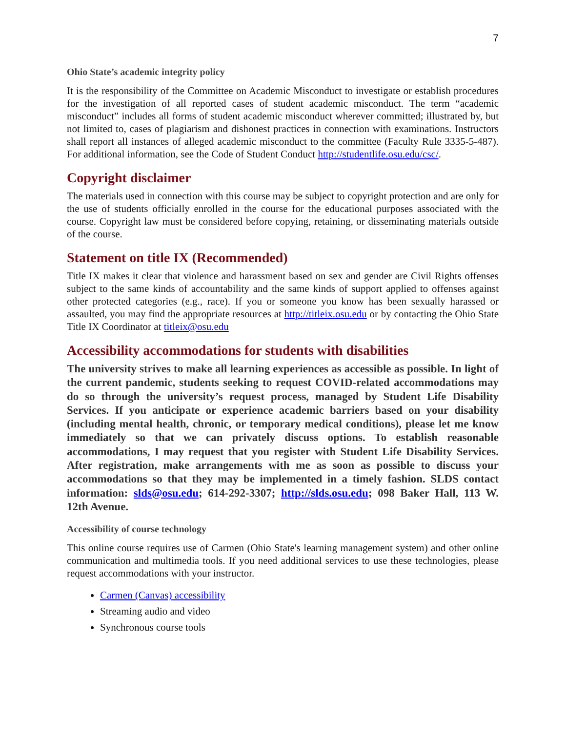7
Ohio State’s academic integrity policy
It is the responsibility of the Committee on Academic Misconduct to investigate or establish procedures for the investigation of all reported cases of student academic misconduct. The term “academic misconduct” includes all forms of student academic misconduct wherever committed; illustrated by, but not limited to, cases of plagiarism and dishonest practices in connection with examinations. Instructors shall report all instances of alleged academic misconduct to the committee (Faculty Rule 3335-5-487). For additional information, see the Code of Student Conduct http://studentlife.osu.edu/csc/.
Copyright disclaimer
The materials used in connection with this course may be subject to copyright protection and are only for the use of students officially enrolled in the course for the educational purposes associated with the course. Copyright law must be considered before copying, retaining, or disseminating materials outside of the course.
Statement on title IX (Recommended)
Title IX makes it clear that violence and harassment based on sex and gender are Civil Rights offenses subject to the same kinds of accountability and the same kinds of support applied to offenses against other protected categories (e.g., race). If you or someone you know has been sexually harassed or assaulted, you may find the appropriate resources at http://titleix.osu.edu or by contacting the Ohio State Title IX Coordinator at titleix@osu.edu
Accessibility accommodations for students with disabilities
The university strives to make all learning experiences as accessible as possible. In light of the current pandemic, students seeking to request COVID-related accommodations may do so through the university’s request process, managed by Student Life Disability Services. If you anticipate or experience academic barriers based on your disability (including mental health, chronic, or temporary medical conditions), please let me know immediately so that we can privately discuss options. To establish reasonable accommodations, I may request that you register with Student Life Disability Services. After registration, make arrangements with me as soon as possible to discuss your accommodations so that they may be implemented in a timely fashion. SLDS contact information: slds@osu.edu; 614-292-3307; http://slds.osu.edu; 098 Baker Hall, 113 W. 12th Avenue.
Accessibility of course technology
This online course requires use of Carmen (Ohio State's learning management system) and other online communication and multimedia tools. If you need additional services to use these technologies, please request accommodations with your instructor.
Carmen (Canvas) accessibility
Streaming audio and video
Synchronous course tools